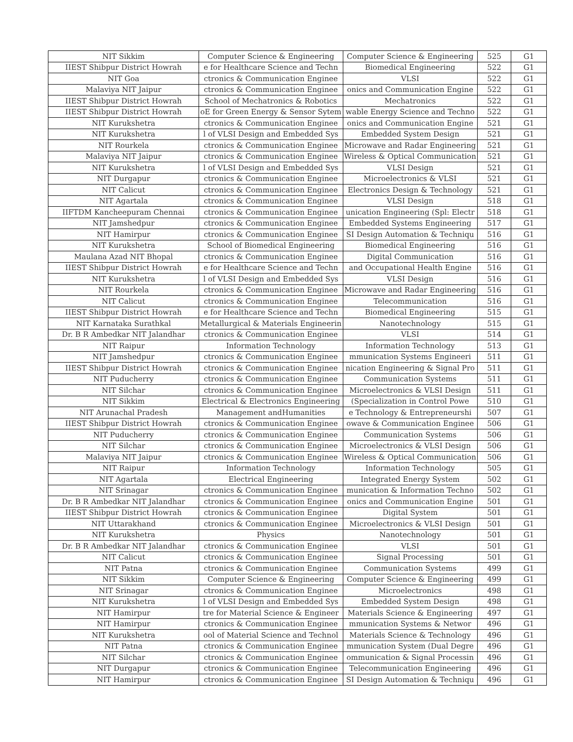| NIT Sikkim | Computer Science & Engineering | Computer Science & Engineering | 525 | G1 |
| IIEST Shibpur District Howrah | e for Healthcare Science and Techn | Biomedical Engineering | 522 | G1 |
| NIT Goa | ctronics & Communication Enginee | VLSI | 522 | G1 |
| Malaviya NIT Jaipur | ctronics & Communication Enginee | onics and Communication Engine | 522 | G1 |
| IIEST Shibpur District Howrah | School of Mechatronics & Robotics | Mechatronics | 522 | G1 |
| IIEST Shibpur District Howrah | oE for Green Energy & Sensor Sytem | wable Energy Science and Techno | 522 | G1 |
| NIT Kurukshetra | ctronics & Communication Enginee | onics and Communication Engine | 521 | G1 |
| NIT Kurukshetra | l of VLSI Design and Embedded Sys | Embedded System Design | 521 | G1 |
| NIT Rourkela | ctronics & Communication Enginee | Microwave and Radar Engineering | 521 | G1 |
| Malaviya NIT Jaipur | ctronics & Communication Enginee | Wireless & Optical Communication | 521 | G1 |
| NIT Kurukshetra | l of VLSI Design and Embedded Sys | VLSI Design | 521 | G1 |
| NIT Durgapur | ctronics & Communication Enginee | Microelectronics & VLSI | 521 | G1 |
| NIT Calicut | ctronics & Communication Enginee | Electronics Design & Technology | 521 | G1 |
| NIT Agartala | ctronics & Communication Enginee | VLSI Design | 518 | G1 |
| IIFTDM Kancheepuram Chennai | ctronics & Communication Enginee | unication Engineering (Spl: Electr | 518 | G1 |
| NIT Jamshedpur | ctronics & Communication Enginee | Embedded Systems Engineering | 517 | G1 |
| NIT Hamirpur | ctronics & Communication Enginee | SI Design Automation & Techniqu | 516 | G1 |
| NIT Kurukshetra | School of Biomedical Engineering | Biomedical Engineering | 516 | G1 |
| Maulana Azad NIT Bhopal | ctronics & Communication Enginee | Digital Communication | 516 | G1 |
| IIEST Shibpur District Howrah | e for Healthcare Science and Techn | and Occupational Health Engine | 516 | G1 |
| NIT Kurukshetra | l of VLSI Design and Embedded Sys | VLSI Design | 516 | G1 |
| NIT Rourkela | ctronics & Communication Enginee | Microwave and Radar Engineering | 516 | G1 |
| NIT Calicut | ctronics & Communication Enginee | Telecommunication | 516 | G1 |
| IIEST Shibpur District Howrah | e for Healthcare Science and Techn | Biomedical Engineering | 515 | G1 |
| NIT Karnataka Surathkal | Metallurgical & Materials Engineerin | Nanotechnology | 515 | G1 |
| Dr. B R Ambedkar NIT Jalandhar | ctronics & Communication Enginee | VLSI | 514 | G1 |
| NIT Raipur | Information Technology | Information Technology | 513 | G1 |
| NIT Jamshedpur | ctronics & Communication Enginee | mmunication Systems Engineeri | 511 | G1 |
| IIEST Shibpur District Howrah | ctronics & Communication Enginee | nication Engineering & Signal Pro | 511 | G1 |
| NIT Puducherry | ctronics & Communication Enginee | Communication Systems | 511 | G1 |
| NIT Silchar | ctronics & Communication Enginee | Microelectronics & VLSI Design | 511 | G1 |
| NIT Sikkim | Electrical & Electronics Engineering | (Specialization in Control Powe | 510 | G1 |
| NIT Arunachal Pradesh | Management andHumanities | e Technology & Entrepreneurshi | 507 | G1 |
| IIEST Shibpur District Howrah | ctronics & Communication Enginee | owave & Communication Enginee | 506 | G1 |
| NIT Puducherry | ctronics & Communication Enginee | Communication Systems | 506 | G1 |
| NIT Silchar | ctronics & Communication Enginee | Microelectronics & VLSI Design | 506 | G1 |
| Malaviya NIT Jaipur | ctronics & Communication Enginee | Wireless & Optical Communication | 506 | G1 |
| NIT Raipur | Information Technology | Information Technology | 505 | G1 |
| NIT Agartala | Electrical Engineering | Integrated Energy System | 502 | G1 |
| NIT Srinagar | ctronics & Communication Enginee | munication & Information Techno | 502 | G1 |
| Dr. B R Ambedkar NIT Jalandhar | ctronics & Communication Enginee | onics and Communication Engine | 501 | G1 |
| IIEST Shibpur District Howrah | ctronics & Communication Enginee | Digital System | 501 | G1 |
| NIT Uttarakhand | ctronics & Communication Enginee | Microelectronics & VLSI Design | 501 | G1 |
| NIT Kurukshetra | Physics | Nanotechnology | 501 | G1 |
| Dr. B R Ambedkar NIT Jalandhar | ctronics & Communication Enginee | VLSI | 501 | G1 |
| NIT Calicut | ctronics & Communication Enginee | Signal Processing | 501 | G1 |
| NIT Patna | ctronics & Communication Enginee | Communication Systems | 499 | G1 |
| NIT Sikkim | Computer Science & Engineering | Computer Science & Engineering | 499 | G1 |
| NIT Srinagar | ctronics & Communication Enginee | Microelectronics | 498 | G1 |
| NIT Kurukshetra | l of VLSI Design and Embedded Sys | Embedded System Design | 498 | G1 |
| NIT Hamirpur | tre for Material Science & Engineer | Materials Science & Engineering | 497 | G1 |
| NIT Hamirpur | ctronics & Communication Enginee | mmunication Systems & Networ | 496 | G1 |
| NIT Kurukshetra | ool of Material Science and Technol | Materials Science & Technology | 496 | G1 |
| NIT Patna | ctronics & Communication Enginee | mmunication System (Dual Degre | 496 | G1 |
| NIT Silchar | ctronics & Communication Enginee | ommunication & Signal Processin | 496 | G1 |
| NIT Durgapur | ctronics & Communication Enginee | Telecommunication Engineering | 496 | G1 |
| NIT Hamirpur | ctronics & Communication Enginee | SI Design Automation & Techniqu | 496 | G1 |